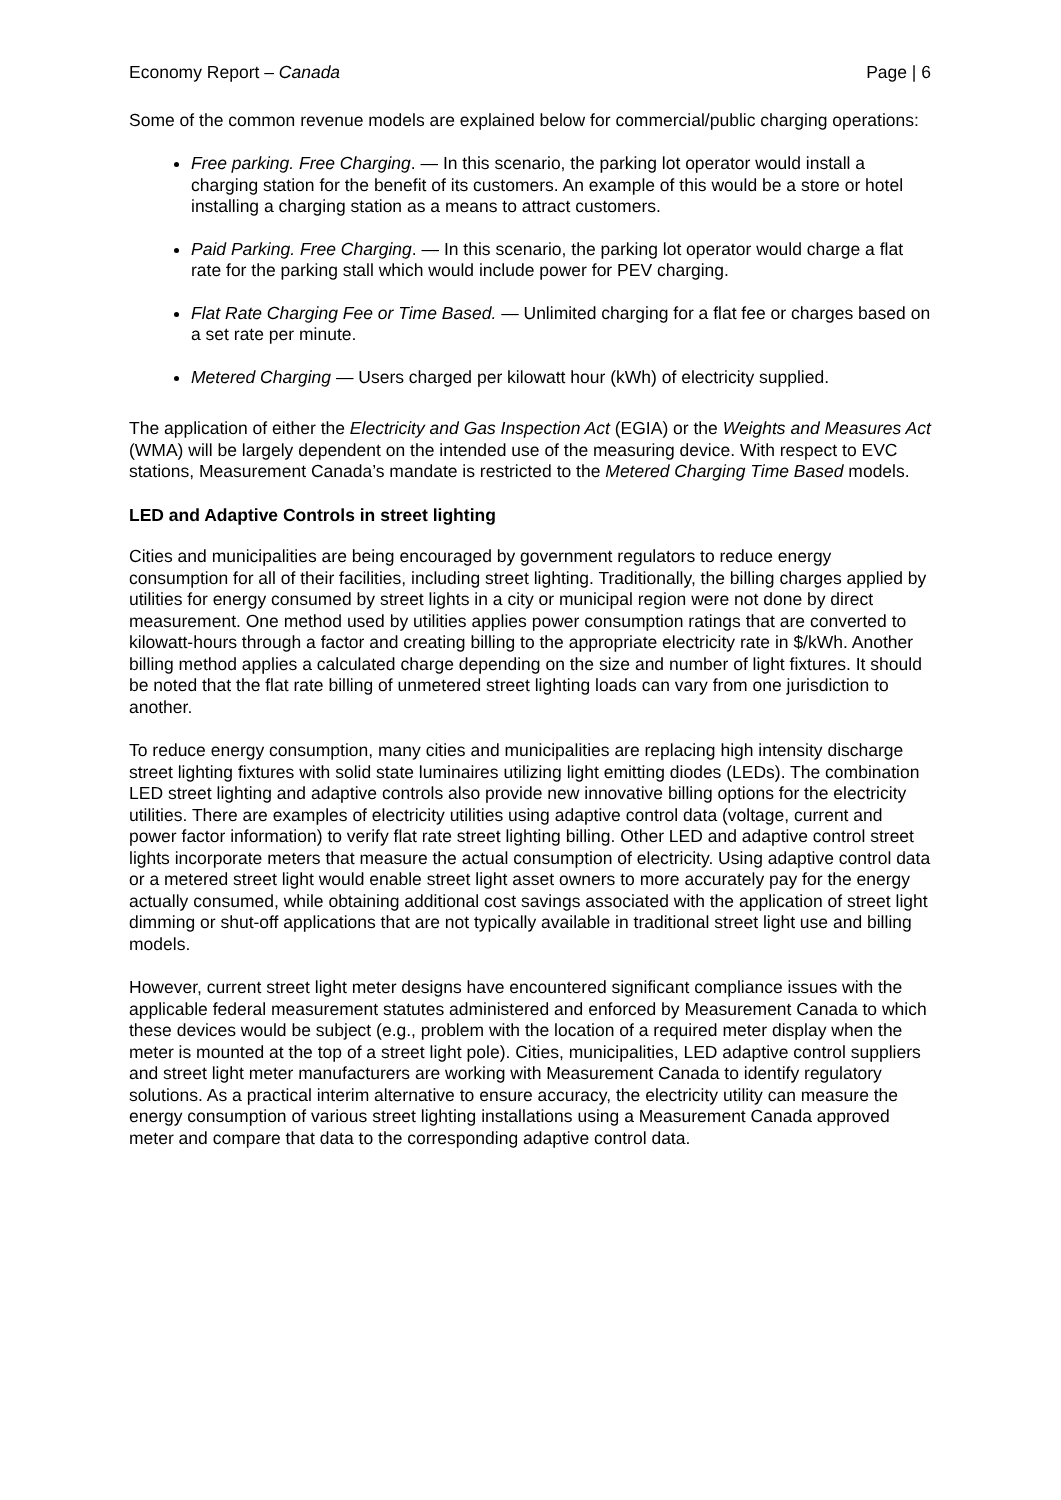Economy Report – Canada Page | 6
Some of the common revenue models are explained below for commercial/public charging operations:
Free parking. Free Charging. — In this scenario, the parking lot operator would install a charging station for the benefit of its customers. An example of this would be a store or hotel installing a charging station as a means to attract customers.
Paid Parking. Free Charging. — In this scenario, the parking lot operator would charge a flat rate for the parking stall which would include power for PEV charging.
Flat Rate Charging Fee or Time Based. — Unlimited charging for a flat fee or charges based on a set rate per minute.
Metered Charging — Users charged per kilowatt hour (kWh) of electricity supplied.
The application of either the Electricity and Gas Inspection Act (EGIA) or the Weights and Measures Act (WMA) will be largely dependent on the intended use of the measuring device. With respect to EVC stations, Measurement Canada’s mandate is restricted to the Metered Charging Time Based models.
LED and Adaptive Controls in street lighting
Cities and municipalities are being encouraged by government regulators to reduce energy consumption for all of their facilities, including street lighting. Traditionally, the billing charges applied by utilities for energy consumed by street lights in a city or municipal region were not done by direct measurement. One method used by utilities applies power consumption ratings that are converted to kilowatt-hours through a factor and creating billing to the appropriate electricity rate in $/kWh. Another billing method applies a calculated charge depending on the size and number of light fixtures. It should be noted that the flat rate billing of unmetered street lighting loads can vary from one jurisdiction to another.
To reduce energy consumption, many cities and municipalities are replacing high intensity discharge street lighting fixtures with solid state luminaires utilizing light emitting diodes (LEDs). The combination LED street lighting and adaptive controls also provide new innovative billing options for the electricity utilities. There are examples of electricity utilities using adaptive control data (voltage, current and power factor information) to verify flat rate street lighting billing. Other LED and adaptive control street lights incorporate meters that measure the actual consumption of electricity. Using adaptive control data or a metered street light would enable street light asset owners to more accurately pay for the energy actually consumed, while obtaining additional cost savings associated with the application of street light dimming or shut-off applications that are not typically available in traditional street light use and billing models.
However, current street light meter designs have encountered significant compliance issues with the applicable federal measurement statutes administered and enforced by Measurement Canada to which these devices would be subject (e.g., problem with the location of a required meter display when the meter is mounted at the top of a street light pole). Cities, municipalities, LED adaptive control suppliers and street light meter manufacturers are working with Measurement Canada to identify regulatory solutions. As a practical interim alternative to ensure accuracy, the electricity utility can measure the energy consumption of various street lighting installations using a Measurement Canada approved meter and compare that data to the corresponding adaptive control data.